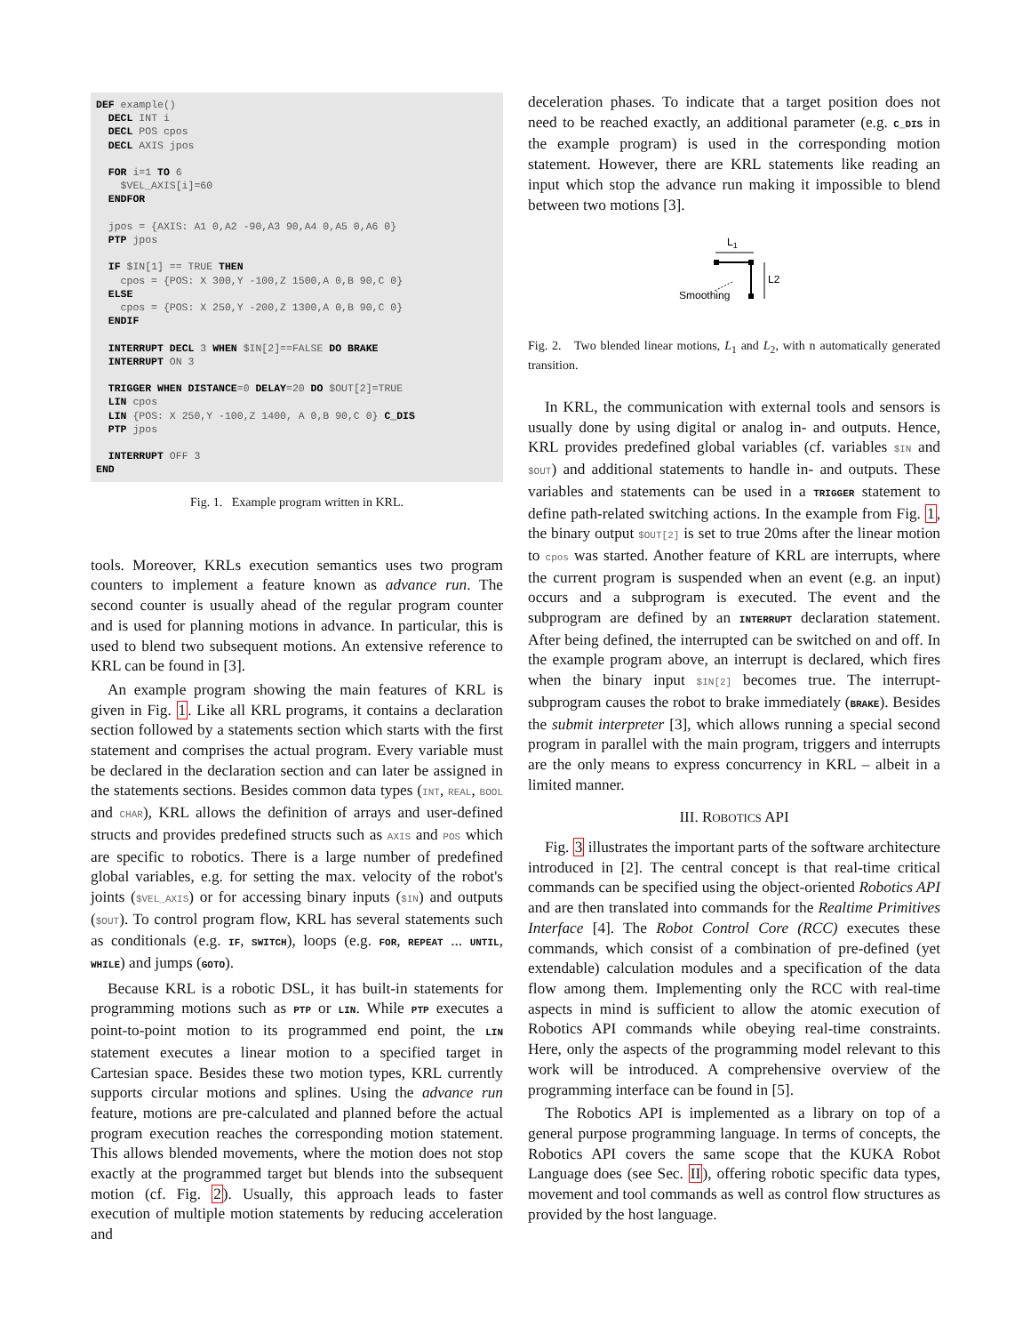DEF example()
  DECL INT i
  DECL POS cpos
  DECL AXIS jpos

  FOR i=1 TO 6
    $VEL_AXIS[i]=60
  ENDFOR

  jpos = {AXIS: A1 0,A2 -90,A3 90,A4 0,A5 0,A6 0}
  PTP jpos

  IF $IN[1] == TRUE THEN
    cpos = {POS: X 300,Y -100,Z 1500,A 0,B 90,C 0}
  ELSE
    cpos = {POS: X 250,Y -200,Z 1300,A 0,B 90,C 0}
  ENDIF

  INTERRUPT DECL 3 WHEN $IN[2]==FALSE DO BRAKE
  INTERRUPT ON 3

  TRIGGER WHEN DISTANCE=0 DELAY=20 DO $OUT[2]=TRUE
  LIN cpos
  LIN {POS: X 250,Y -100,Z 1400, A 0,B 90,C 0} C_DIS
  PTP jpos

  INTERRUPT OFF 3
END
Fig. 1. Example program written in KRL.
tools. Moreover, KRLs execution semantics uses two program counters to implement a feature known as advance run. The second counter is usually ahead of the regular program counter and is used for planning motions in advance. In particular, this is used to blend two subsequent motions. An extensive reference to KRL can be found in [3].
An example program showing the main features of KRL is given in Fig. 1. Like all KRL programs, it contains a declaration section followed by a statements section which starts with the first statement and comprises the actual program. Every variable must be declared in the declaration section and can later be assigned in the statements sections. Besides common data types (INT, REAL, BOOL and CHAR), KRL allows the definition of arrays and user-defined structs and provides predefined structs such as AXIS and POS which are specific to robotics. There is a large number of predefined global variables, e.g. for setting the max. velocity of the robot's joints ($VEL_AXIS) or for accessing binary inputs ($IN) and outputs ($OUT). To control program flow, KRL has several statements such as conditionals (e.g. IF, SWITCH), loops (e.g. FOR, REPEAT ... UNTIL, WHILE) and jumps (GOTO).
Because KRL is a robotic DSL, it has built-in statements for programming motions such as PTP or LIN. While PTP executes a point-to-point motion to its programmed end point, the LIN statement executes a linear motion to a specified target in Cartesian space. Besides these two motion types, KRL currently supports circular motions and splines. Using the advance run feature, motions are pre-calculated and planned before the actual program execution reaches the corresponding motion statement. This allows blended movements, where the motion does not stop exactly at the programmed target but blends into the subsequent motion (cf. Fig. 2). Usually, this approach leads to faster execution of multiple motion statements by reducing acceleration and
deceleration phases. To indicate that a target position does not need to be reached exactly, an additional parameter (e.g. C_DIS in the example program) is used in the corresponding motion statement. However, there are KRL statements like reading an input which stop the advance run making it impossible to blend between two motions [3].
L1
L2
Smoothing
Fig. 2. Two blended linear motions, L<sub>1</sub> and L<sub>2</sub>, with n automatically generated transition.
In KRL, the communication with external tools and sensors is usually done by using digital or analog in- and outputs. Hence, KRL provides predefined global variables (cf. variables $IN and $OUT) and additional statements to handle in- and outputs. These variables and statements can be used in a TRIGGER statement to define path-related switching actions. In the example from Fig. 1, the binary output $OUT[2] is set to true 20ms after the linear motion to cpos was started. Another feature of KRL are interrupts, where the current program is suspended when an event (e.g. an input) occurs and a subprogram is executed. The event and the subprogram are defined by an INTERRUPT declaration statement. After being defined, the interrupted can be switched on and off. In the example program above, an interrupt is declared, which fires when the binary input $IN[2] becomes true. The interrupt-subprogram causes the robot to brake immediately (BRAKE). Besides the submit interpreter [3], which allows running a special second program in parallel with the main program, triggers and interrupts are the only means to express concurrency in KRL – albeit in a limited manner.
III. ROBOTICS API
Fig. 3 illustrates the important parts of the software architecture introduced in [2]. The central concept is that real-time critical commands can be specified using the object-oriented Robotics API and are then translated into commands for the Realtime Primitives Interface [4]. The Robot Control Core (RCC) executes these commands, which consist of a combination of pre-defined (yet extendable) calculation modules and a specification of the data flow among them. Implementing only the RCC with real-time aspects in mind is sufficient to allow the atomic execution of Robotics API commands while obeying real-time constraints. Here, only the aspects of the programming model relevant to this work will be introduced. A comprehensive overview of the programming interface can be found in [5].
The Robotics API is implemented as a library on top of a general purpose programming language. In terms of concepts, the Robotics API covers the same scope that the KUKA Robot Language does (see Sec. II), offering robotic specific data types, movement and tool commands as well as control flow structures as provided by the host language.